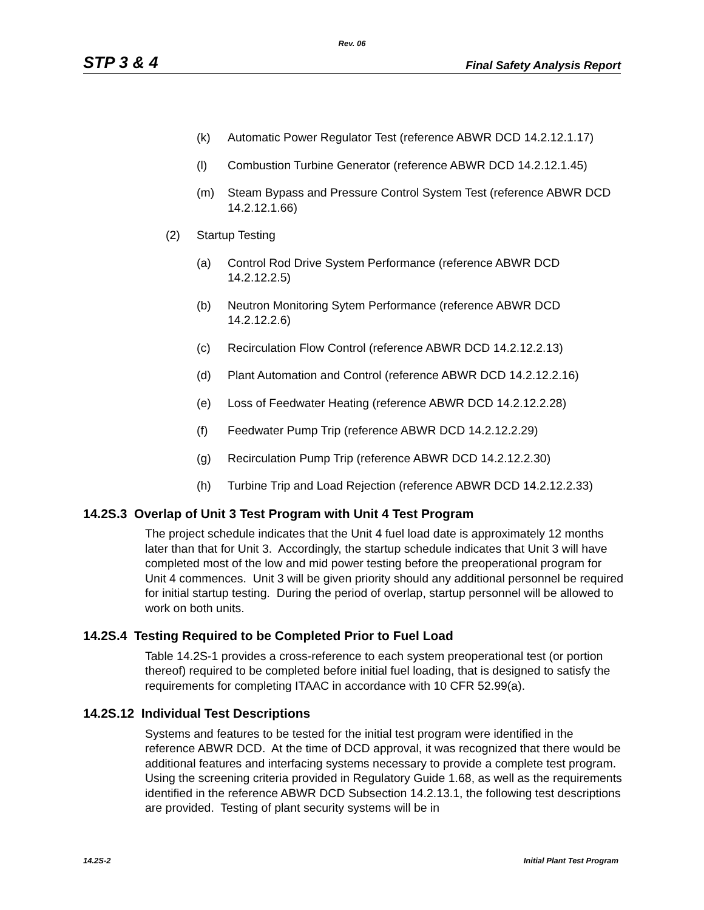Rev. 06
STP 3 & 4 Final Safety Analysis Report
(k) Automatic Power Regulator Test (reference ABWR DCD 14.2.12.1.17)
(l) Combustion Turbine Generator (reference ABWR DCD 14.2.12.1.45)
(m) Steam Bypass and Pressure Control System Test (reference ABWR DCD 14.2.12.1.66)
(2) Startup Testing
(a) Control Rod Drive System Performance (reference ABWR DCD 14.2.12.2.5)
(b) Neutron Monitoring Sytem Performance (reference ABWR DCD 14.2.12.2.6)
(c) Recirculation Flow Control (reference ABWR DCD 14.2.12.2.13)
(d) Plant Automation and Control (reference ABWR DCD 14.2.12.2.16)
(e) Loss of Feedwater Heating (reference ABWR DCD 14.2.12.2.28)
(f) Feedwater Pump Trip (reference ABWR DCD 14.2.12.2.29)
(g) Recirculation Pump Trip (reference ABWR DCD 14.2.12.2.30)
(h) Turbine Trip and Load Rejection (reference ABWR DCD 14.2.12.2.33)
14.2S.3 Overlap of Unit 3 Test Program with Unit 4 Test Program
The project schedule indicates that the Unit 4 fuel load date is approximately 12 months later than that for Unit 3. Accordingly, the startup schedule indicates that Unit 3 will have completed most of the low and mid power testing before the preoperational program for Unit 4 commences. Unit 3 will be given priority should any additional personnel be required for initial startup testing. During the period of overlap, startup personnel will be allowed to work on both units.
14.2S.4 Testing Required to be Completed Prior to Fuel Load
Table 14.2S-1 provides a cross-reference to each system preoperational test (or portion thereof) required to be completed before initial fuel loading, that is designed to satisfy the requirements for completing ITAAC in accordance with 10 CFR 52.99(a).
14.2S.12 Individual Test Descriptions
Systems and features to be tested for the initial test program were identified in the reference ABWR DCD. At the time of DCD approval, it was recognized that there would be additional features and interfacing systems necessary to provide a complete test program. Using the screening criteria provided in Regulatory Guide 1.68, as well as the requirements identified in the reference ABWR DCD Subsection 14.2.13.1, the following test descriptions are provided. Testing of plant security systems will be in
14.2S-2 Initial Plant Test Program